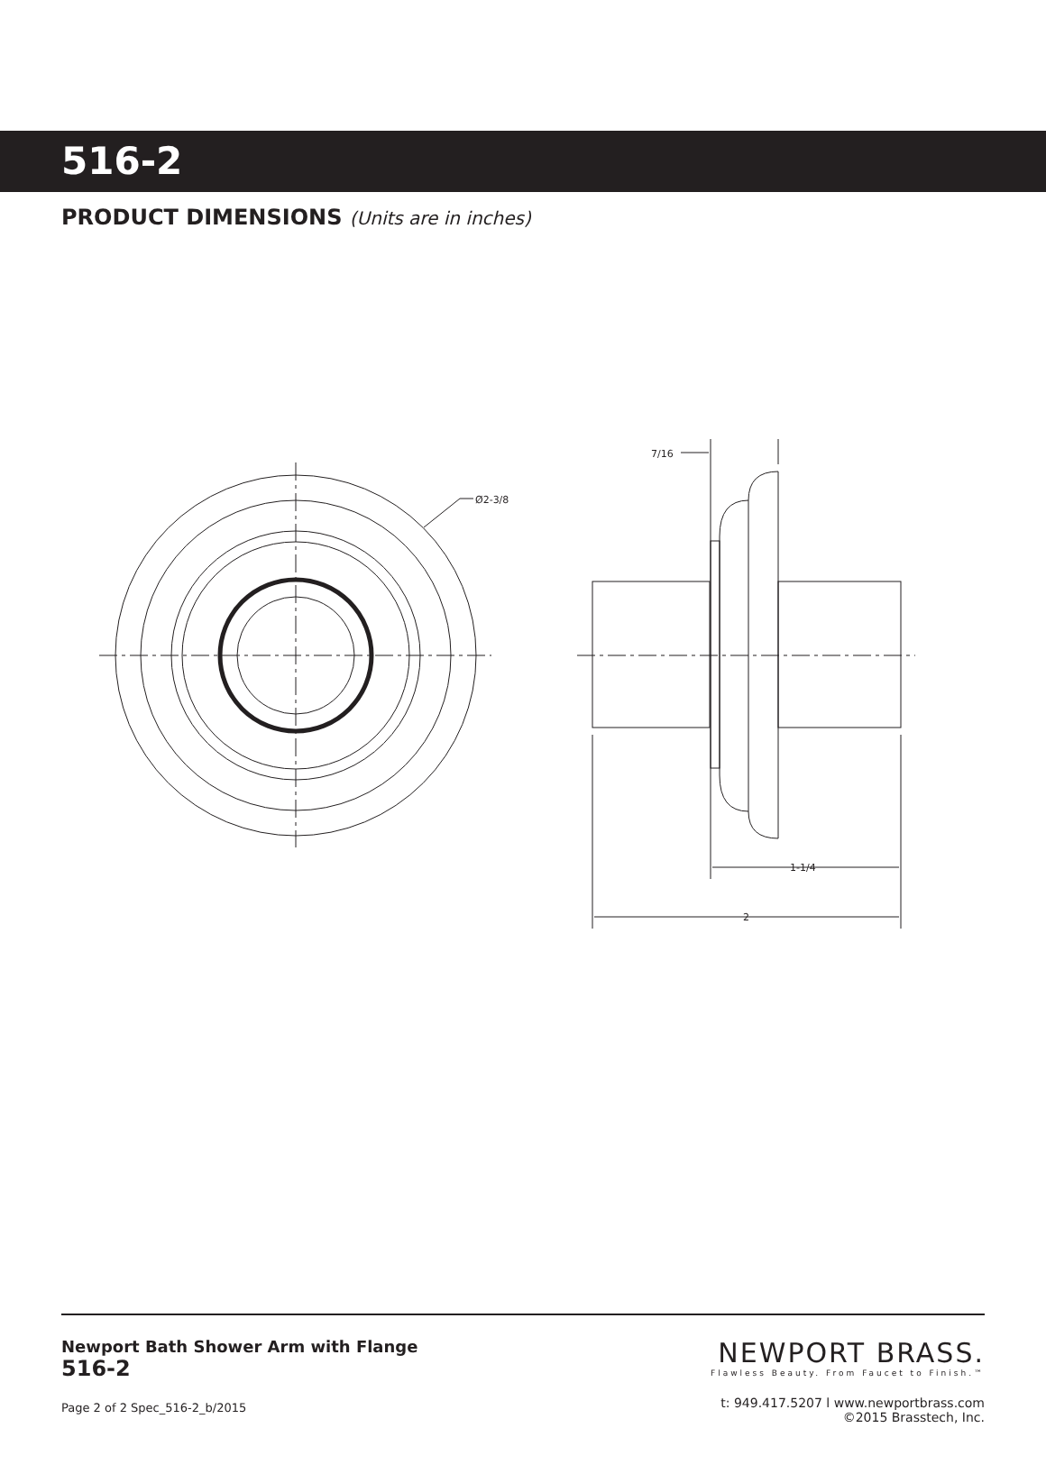516-2
PRODUCT DIMENSIONS (Units are in inches)
Ø2-3/8
7/16
1-1/4
2
Newport Bath Shower Arm with Flange
516-2
Page 2 of 2 Spec_516-2_b/2015
NEWPORT BRASS.
Flawless Beauty. From Faucet to Finish.™
t: 949.417.5207 l www.newportbrass.com
©2015 Brasstech, Inc.